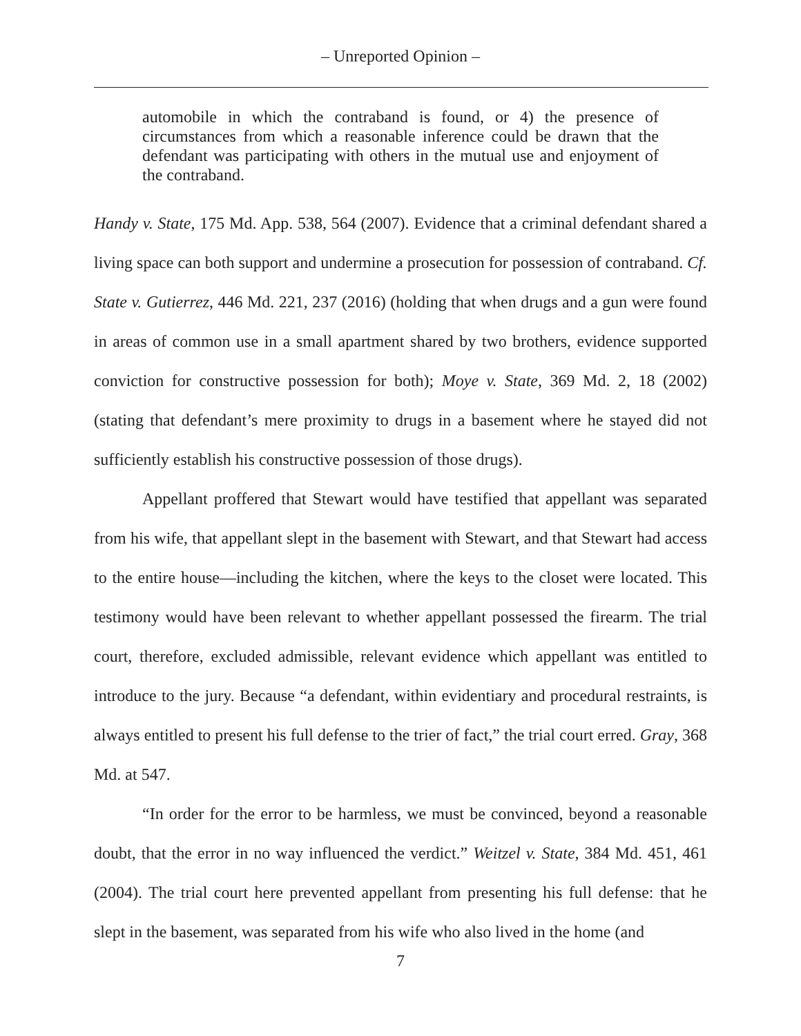– Unreported Opinion –
automobile in which the contraband is found, or 4) the presence of circumstances from which a reasonable inference could be drawn that the defendant was participating with others in the mutual use and enjoyment of the contraband.
Handy v. State, 175 Md. App. 538, 564 (2007). Evidence that a criminal defendant shared a living space can both support and undermine a prosecution for possession of contraband. Cf. State v. Gutierrez, 446 Md. 221, 237 (2016) (holding that when drugs and a gun were found in areas of common use in a small apartment shared by two brothers, evidence supported conviction for constructive possession for both); Moye v. State, 369 Md. 2, 18 (2002) (stating that defendant’s mere proximity to drugs in a basement where he stayed did not sufficiently establish his constructive possession of those drugs).
Appellant proffered that Stewart would have testified that appellant was separated from his wife, that appellant slept in the basement with Stewart, and that Stewart had access to the entire house—including the kitchen, where the keys to the closet were located. This testimony would have been relevant to whether appellant possessed the firearm. The trial court, therefore, excluded admissible, relevant evidence which appellant was entitled to introduce to the jury. Because “a defendant, within evidentiary and procedural restraints, is always entitled to present his full defense to the trier of fact,” the trial court erred. Gray, 368 Md. at 547.
“In order for the error to be harmless, we must be convinced, beyond a reasonable doubt, that the error in no way influenced the verdict.” Weitzel v. State, 384 Md. 451, 461 (2004). The trial court here prevented appellant from presenting his full defense: that he slept in the basement, was separated from his wife who also lived in the home (and
7